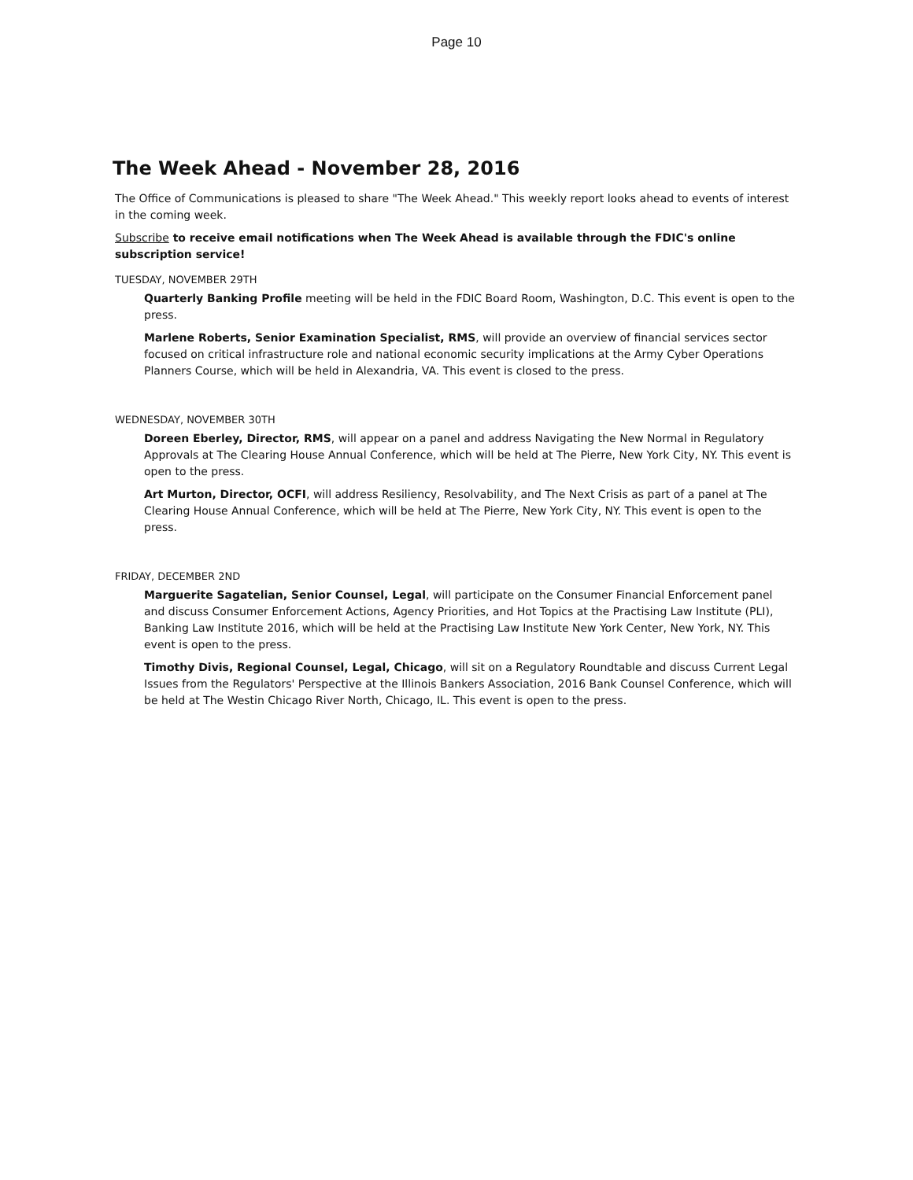Page 10
The Week Ahead - November 28, 2016
The Office of Communications is pleased to share "The Week Ahead." This weekly report looks ahead to events of interest in the coming week.
Subscribe to receive email notifications when The Week Ahead is available through the FDIC's online subscription service!
TUESDAY, NOVEMBER 29TH
Quarterly Banking Profile meeting will be held in the FDIC Board Room, Washington, D.C. This event is open to the press.
Marlene Roberts, Senior Examination Specialist, RMS, will provide an overview of financial services sector focused on critical infrastructure role and national economic security implications at the Army Cyber Operations Planners Course, which will be held in Alexandria, VA. This event is closed to the press.
WEDNESDAY, NOVEMBER 30TH
Doreen Eberley, Director, RMS, will appear on a panel and address Navigating the New Normal in Regulatory Approvals at The Clearing House Annual Conference, which will be held at The Pierre, New York City, NY. This event is open to the press.
Art Murton, Director, OCFI, will address Resiliency, Resolvability, and The Next Crisis as part of a panel at The Clearing House Annual Conference, which will be held at The Pierre, New York City, NY. This event is open to the press.
FRIDAY, DECEMBER 2ND
Marguerite Sagatelian, Senior Counsel, Legal, will participate on the Consumer Financial Enforcement panel and discuss Consumer Enforcement Actions, Agency Priorities, and Hot Topics at the Practising Law Institute (PLI), Banking Law Institute 2016, which will be held at the Practising Law Institute New York Center, New York, NY. This event is open to the press.
Timothy Divis, Regional Counsel, Legal, Chicago, will sit on a Regulatory Roundtable and discuss Current Legal Issues from the Regulators' Perspective at the Illinois Bankers Association, 2016 Bank Counsel Conference, which will be held at The Westin Chicago River North, Chicago, IL. This event is open to the press.